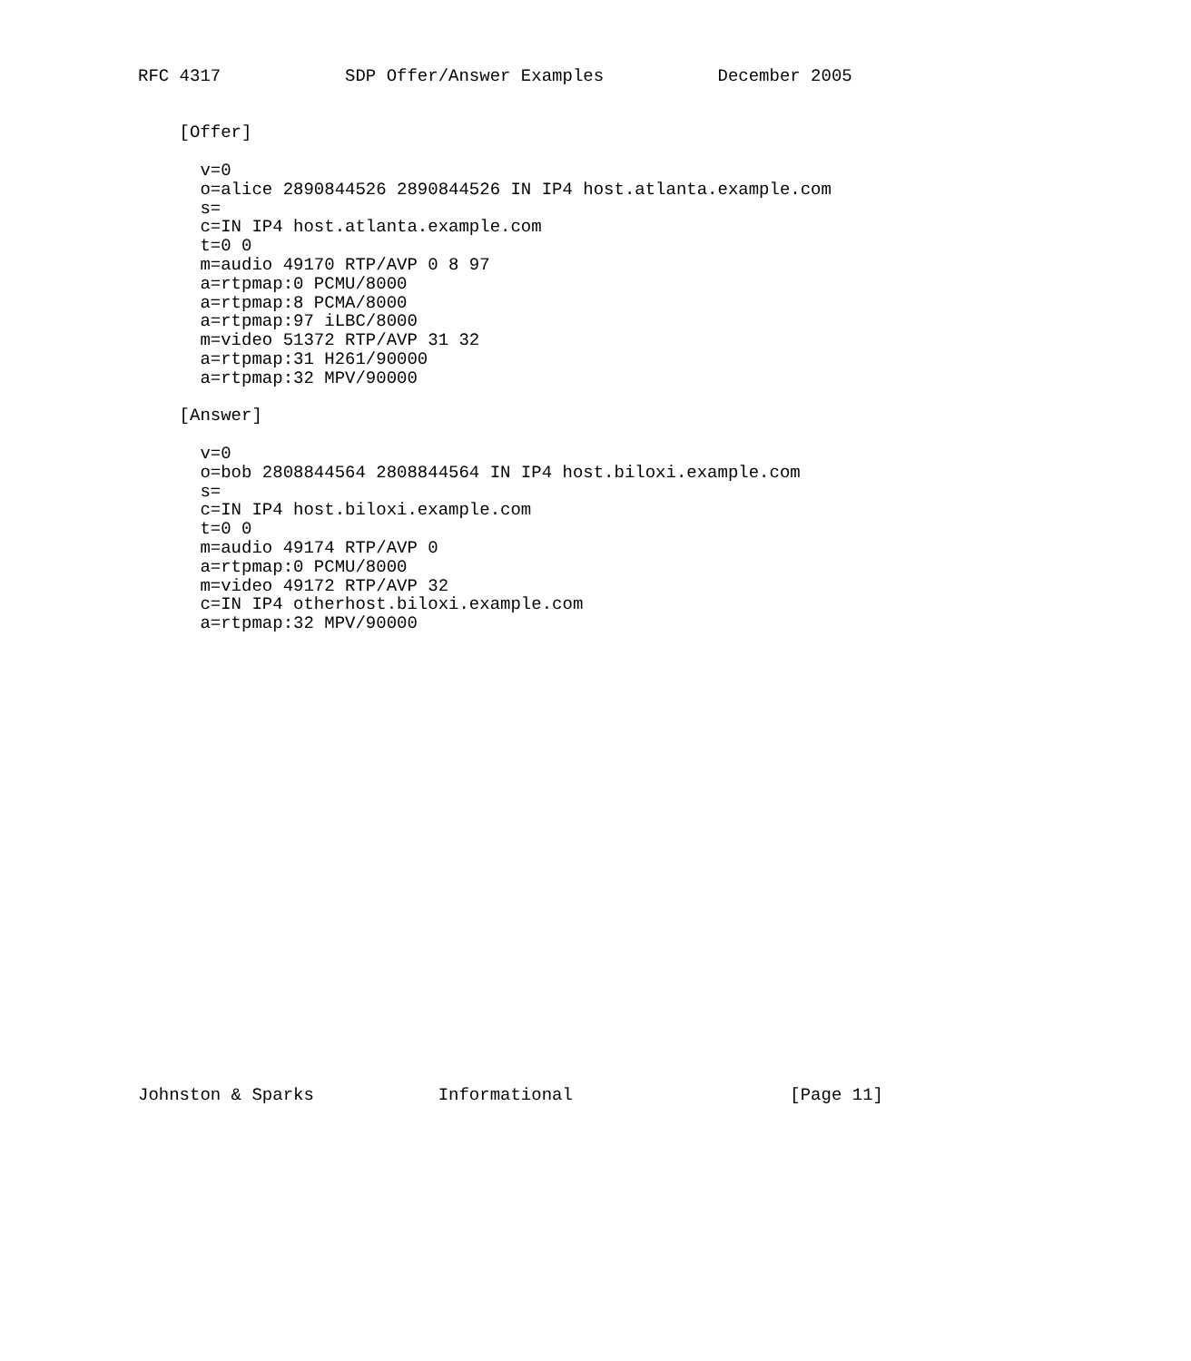RFC 4317            SDP Offer/Answer Examples           December 2005


    [Offer]

      v=0
      o=alice 2890844526 2890844526 IN IP4 host.atlanta.example.com
      s=
      c=IN IP4 host.atlanta.example.com
      t=0 0
      m=audio 49170 RTP/AVP 0 8 97
      a=rtpmap:0 PCMU/8000
      a=rtpmap:8 PCMA/8000
      a=rtpmap:97 iLBC/8000
      m=video 51372 RTP/AVP 31 32
      a=rtpmap:31 H261/90000
      a=rtpmap:32 MPV/90000

    [Answer]

      v=0
      o=bob 2808844564 2808844564 IN IP4 host.biloxi.example.com
      s=
      c=IN IP4 host.biloxi.example.com
      t=0 0
      m=audio 49174 RTP/AVP 0
      a=rtpmap:0 PCMU/8000
      m=video 49172 RTP/AVP 32
      c=IN IP4 otherhost.biloxi.example.com
      a=rtpmap:32 MPV/90000
























Johnston & Sparks            Informational                     [Page 11]